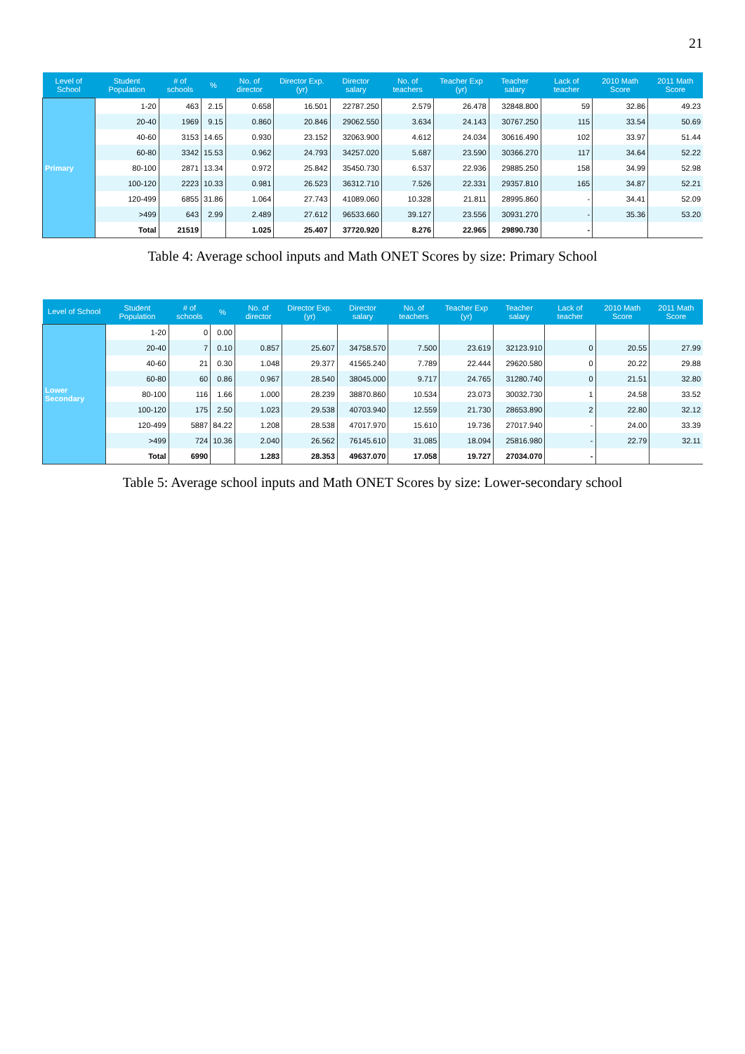21
| Level of School | Student Population | # of schools | % | No. of director | Director Exp. (yr) | Director salary | No. of teachers | Teacher Exp (yr) | Teacher salary | Lack of teacher | 2010 Math Score | 2011 Math Score |
| --- | --- | --- | --- | --- | --- | --- | --- | --- | --- | --- | --- | --- |
| Primary | 1-20 | 463 | 2.15 | 0.658 | 16.501 | 22787.250 | 2.579 | 26.478 | 32848.800 | 59 | 32.86 | 49.23 |
| | 20-40 | 1969 | 9.15 | 0.860 | 20.846 | 29062.550 | 3.634 | 24.143 | 30767.250 | 115 | 33.54 | 50.69 |
| | 40-60 | 3153 | 14.65 | 0.930 | 23.152 | 32063.900 | 4.612 | 24.034 | 30616.490 | 102 | 33.97 | 51.44 |
| | 60-80 | 3342 | 15.53 | 0.962 | 24.793 | 34257.020 | 5.687 | 23.590 | 30366.270 | 117 | 34.64 | 52.22 |
| | 80-100 | 2871 | 13.34 | 0.972 | 25.842 | 35450.730 | 6.537 | 22.936 | 29885.250 | 158 | 34.99 | 52.98 |
| | 100-120 | 2223 | 10.33 | 0.981 | 26.523 | 36312.710 | 7.526 | 22.331 | 29357.810 | 165 | 34.87 | 52.21 |
| | 120-499 | 6855 | 31.86 | 1.064 | 27.743 | 41089.060 | 10.328 | 21.811 | 28995.860 | - | 34.41 | 52.09 |
| | >499 | 643 | 2.99 | 2.489 | 27.612 | 96533.660 | 39.127 | 23.556 | 30931.270 | - | 35.36 | 53.20 |
| | Total | 21519 | | 1.025 | 25.407 | 37720.920 | 8.276 | 22.965 | 29890.730 | - | | |
Table 4: Average school inputs and Math ONET Scores by size: Primary School
| Level of School | Student Population | # of schools | % | No. of director | Director Exp. (yr) | Director salary | No. of teachers | Teacher Exp (yr) | Teacher salary | Lack of teacher | 2010 Math Score | 2011 Math Score |
| --- | --- | --- | --- | --- | --- | --- | --- | --- | --- | --- | --- | --- |
| Lower Secondary | 1-20 | 0 | 0.00 | | | | | | | | | |
| | 20-40 | 7 | 0.10 | 0.857 | 25.607 | 34758.570 | 7.500 | 23.619 | 32123.910 | 0 | 20.55 | 27.99 |
| | 40-60 | 21 | 0.30 | 1.048 | 29.377 | 41565.240 | 7.789 | 22.444 | 29620.580 | 0 | 20.22 | 29.88 |
| | 60-80 | 60 | 0.86 | 0.967 | 28.540 | 38045.000 | 9.717 | 24.765 | 31280.740 | 0 | 21.51 | 32.80 |
| | 80-100 | 116 | 1.66 | 1.000 | 28.239 | 38870.860 | 10.534 | 23.073 | 30032.730 | 1 | 24.58 | 33.52 |
| | 100-120 | 175 | 2.50 | 1.023 | 29.538 | 40703.940 | 12.559 | 21.730 | 28653.890 | 2 | 22.80 | 32.12 |
| | 120-499 | 5887 | 84.22 | 1.208 | 28.538 | 47017.970 | 15.610 | 19.736 | 27017.940 | - | 24.00 | 33.39 |
| | >499 | 724 | 10.36 | 2.040 | 26.562 | 76145.610 | 31.085 | 18.094 | 25816.980 | - | 22.79 | 32.11 |
| | Total | 6990 | | 1.283 | 28.353 | 49637.070 | 17.058 | 19.727 | 27034.070 | - | | |
Table 5: Average school inputs and Math ONET Scores by size: Lower-secondary school